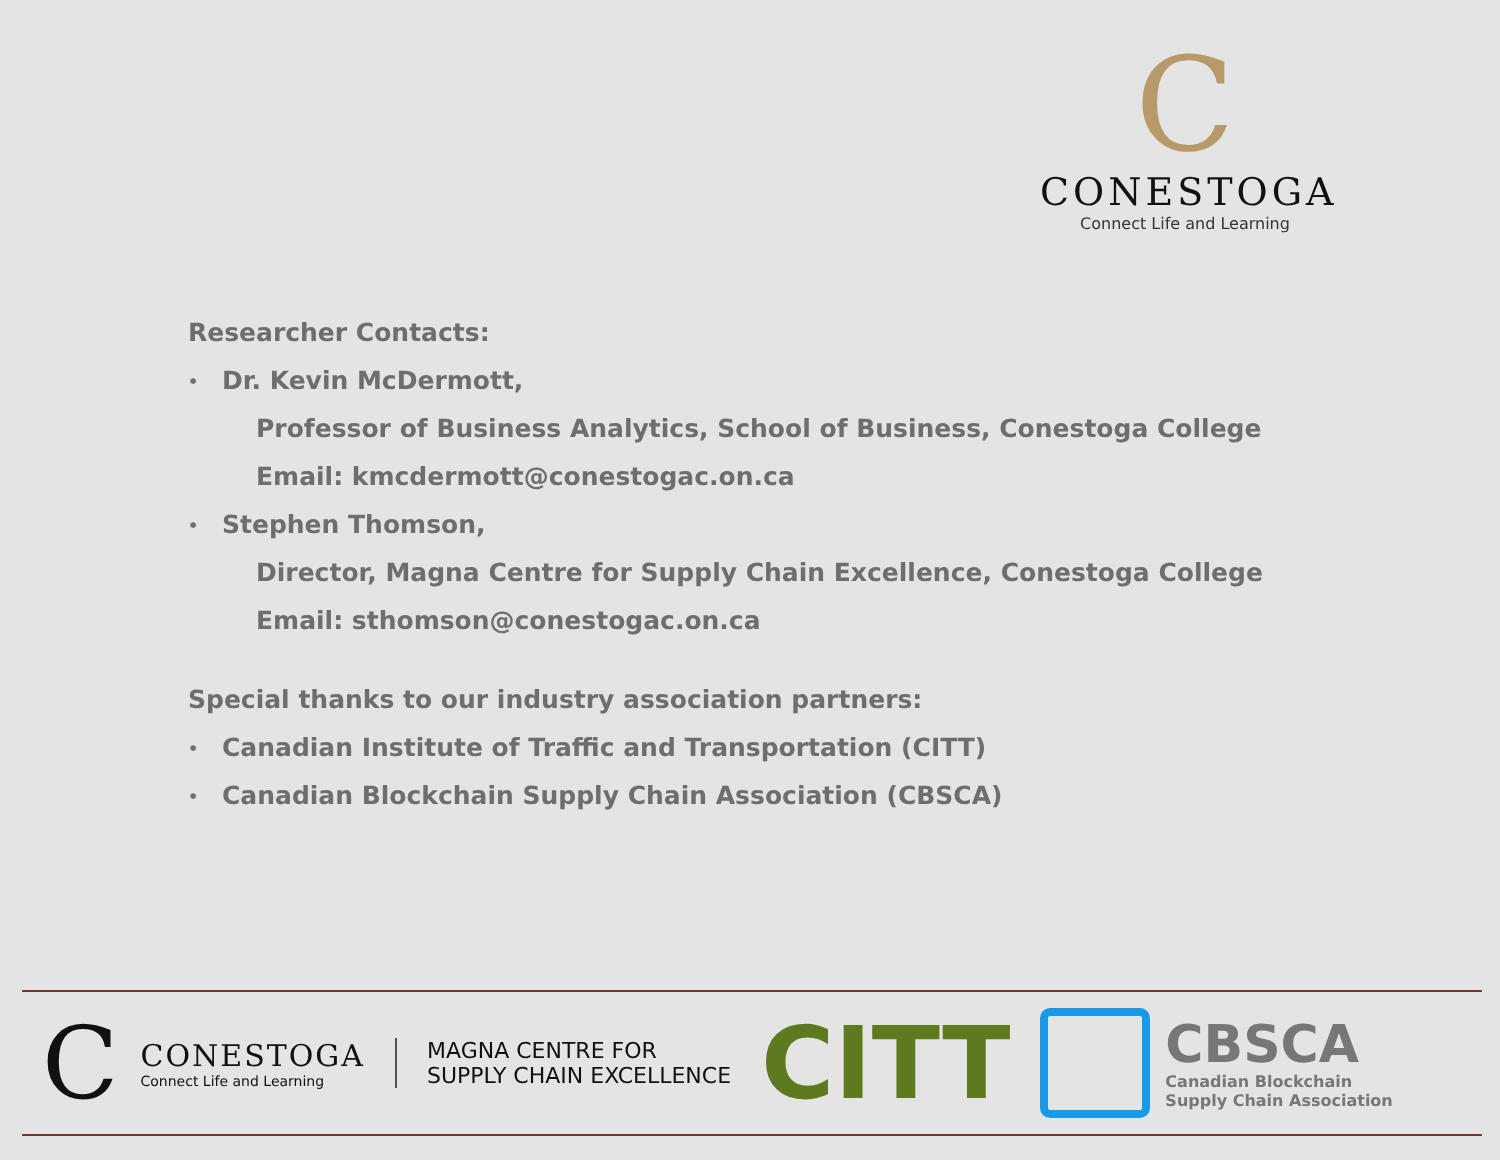C
CONESTOGA
Connect Life and Learning
Researcher Contacts:
• Dr. Kevin McDermott,
Professor of Business Analytics, School of Business, Conestoga College
Email: kmcdermott@conestogac.on.ca
• Stephen Thomson,
Director, Magna Centre for Supply Chain Excellence, Conestoga College
Email: sthomson@conestogac.on.ca
Special thanks to our industry association partners:
• Canadian Institute of Traffic and Transportation (CITT)
• Canadian Blockchain Supply Chain Association (CBSCA)
C
CONESTOGA
Connect Life and Learning
MAGNA CENTRE FOR
SUPPLY CHAIN EXCELLENCE
CITT
CBSCA
Canadian Blockchain
Supply Chain Association